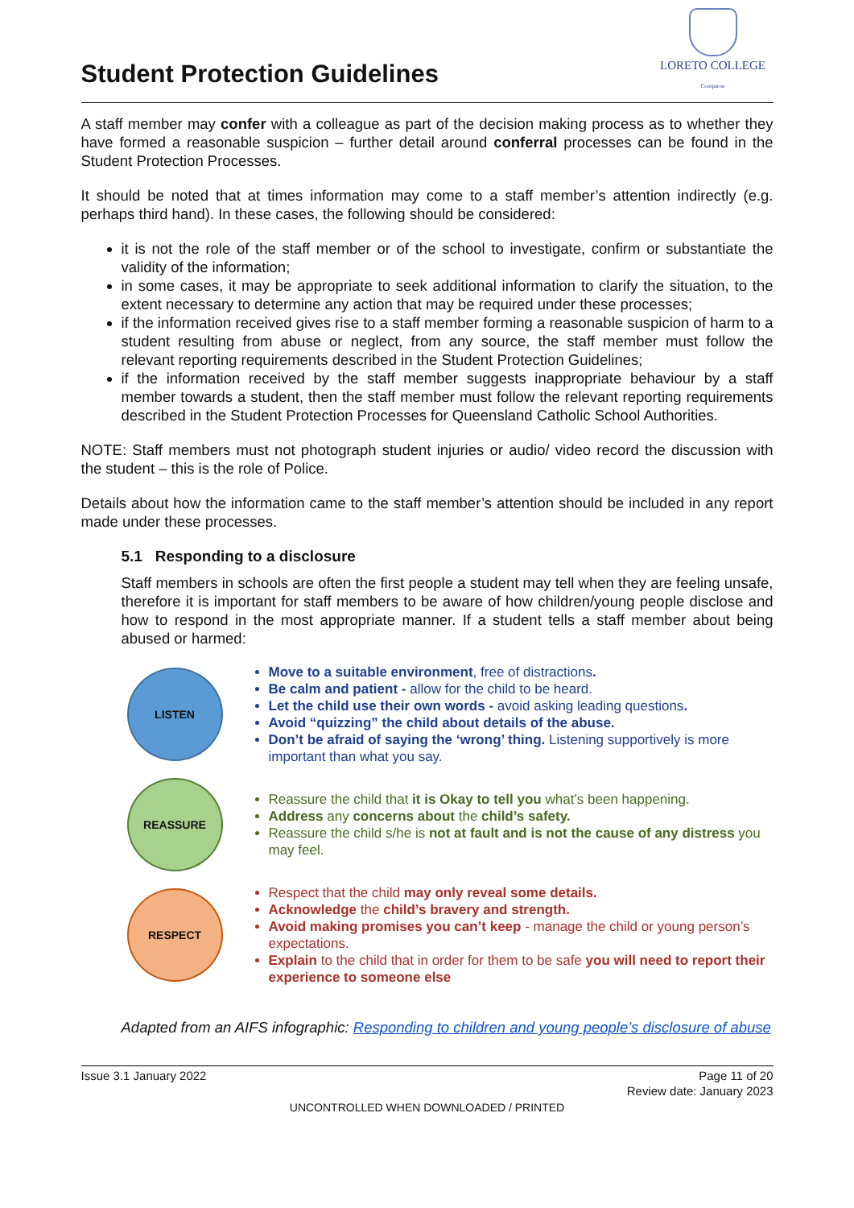Student Protection Guidelines
LORETO COLLEGE
Coorparoo
A staff member may confer with a colleague as part of the decision making process as to whether they have formed a reasonable suspicion – further detail around conferral processes can be found in the Student Protection Processes.
It should be noted that at times information may come to a staff member’s attention indirectly (e.g. perhaps third hand). In these cases, the following should be considered:
it is not the role of the staff member or of the school to investigate, confirm or substantiate the validity of the information;
in some cases, it may be appropriate to seek additional information to clarify the situation, to the extent necessary to determine any action that may be required under these processes;
if the information received gives rise to a staff member forming a reasonable suspicion of harm to a student resulting from abuse or neglect, from any source, the staff member must follow the relevant reporting requirements described in the Student Protection Guidelines;
if the information received by the staff member suggests inappropriate behaviour by a staff member towards a student, then the staff member must follow the relevant reporting requirements described in the Student Protection Processes for Queensland Catholic School Authorities.
NOTE: Staff members must not photograph student injuries or audio/ video record the discussion with the student – this is the role of Police.
Details about how the information came to the staff member’s attention should be included in any report made under these processes.
5.1 Responding to a disclosure
Staff members in schools are often the first people a student may tell when they are feeling unsafe, therefore it is important for staff members to be aware of how children/young people disclose and how to respond in the most appropriate manner. If a student tells a staff member about being abused or harmed:
LISTEN
Move to a suitable environment, free of distractions.
Be calm and patient - allow for the child to be heard.
Let the child use their own words - avoid asking leading questions.
Avoid “quizzing” the child about details of the abuse.
Don’t be afraid of saying the ‘wrong’ thing. Listening supportively is more important than what you say.
REASSURE
Reassure the child that it is Okay to tell you what’s been happening.
Address any concerns about the child’s safety.
Reassure the child s/he is not at fault and is not the cause of any distress you may feel.
RESPECT
Respect that the child may only reveal some details.
Acknowledge the child’s bravery and strength.
Avoid making promises you can’t keep - manage the child or young person’s expectations.
Explain to the child that in order for them to be safe you will need to report their experience to someone else
Adapted from an AIFS infographic: Responding to children and young people’s disclosure of abuse
Issue 3.1 January 2022 Page 11 of 20
Review date: January 2023
UNCONTROLLED WHEN DOWNLOADED / PRINTED